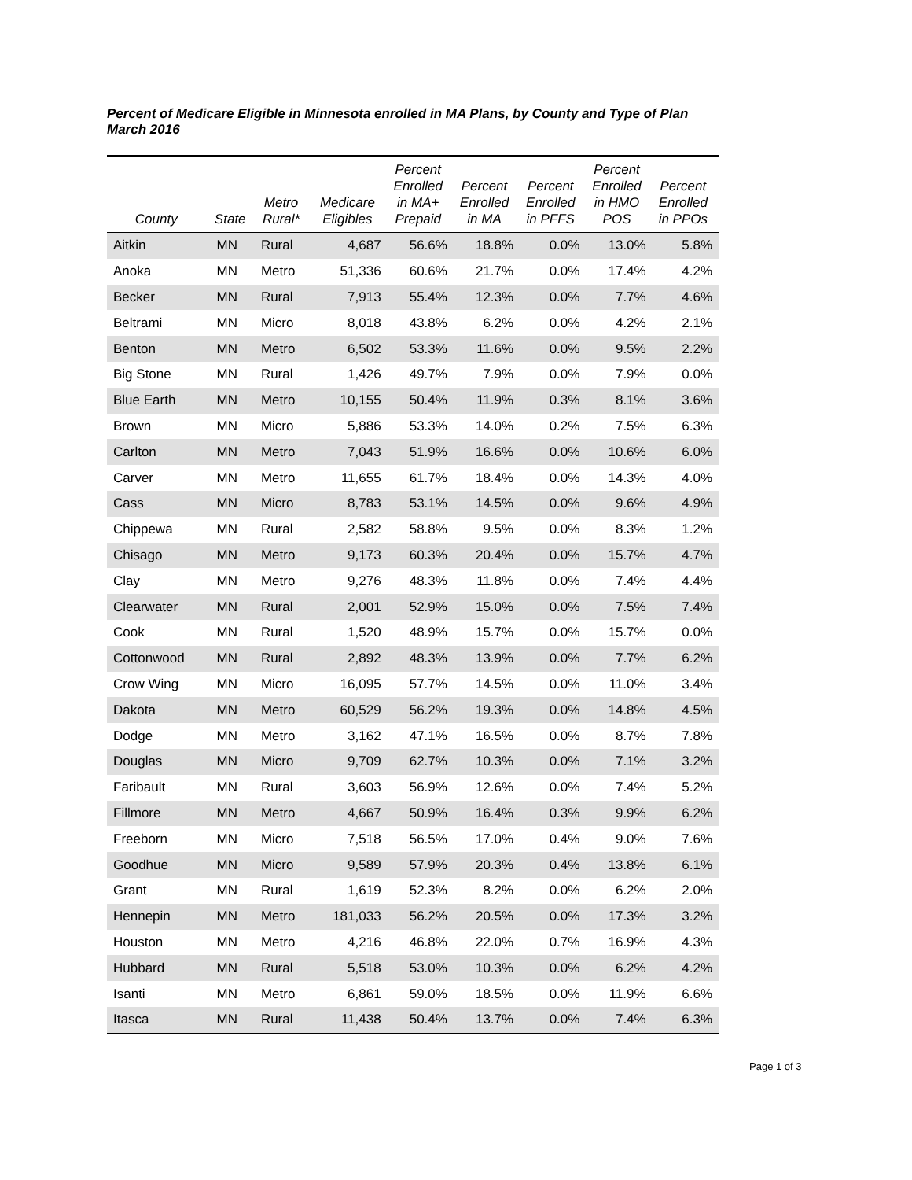Percent of Medicare Eligible in Minnesota enrolled in MA Plans, by County and Type of Plan
March 2016
| County | State | Metro Rural* | Medicare Eligibles | Percent Enrolled in MA+ Prepaid | Percent Enrolled in MA | Percent Enrolled in PFFS | Percent Enrolled in HMO POS | Percent Enrolled in PPOs |
| --- | --- | --- | --- | --- | --- | --- | --- | --- |
| Aitkin | MN | Rural | 4,687 | 56.6% | 18.8% | 0.0% | 13.0% | 5.8% |
| Anoka | MN | Metro | 51,336 | 60.6% | 21.7% | 0.0% | 17.4% | 4.2% |
| Becker | MN | Rural | 7,913 | 55.4% | 12.3% | 0.0% | 7.7% | 4.6% |
| Beltrami | MN | Micro | 8,018 | 43.8% | 6.2% | 0.0% | 4.2% | 2.1% |
| Benton | MN | Metro | 6,502 | 53.3% | 11.6% | 0.0% | 9.5% | 2.2% |
| Big Stone | MN | Rural | 1,426 | 49.7% | 7.9% | 0.0% | 7.9% | 0.0% |
| Blue Earth | MN | Metro | 10,155 | 50.4% | 11.9% | 0.3% | 8.1% | 3.6% |
| Brown | MN | Micro | 5,886 | 53.3% | 14.0% | 0.2% | 7.5% | 6.3% |
| Carlton | MN | Metro | 7,043 | 51.9% | 16.6% | 0.0% | 10.6% | 6.0% |
| Carver | MN | Metro | 11,655 | 61.7% | 18.4% | 0.0% | 14.3% | 4.0% |
| Cass | MN | Micro | 8,783 | 53.1% | 14.5% | 0.0% | 9.6% | 4.9% |
| Chippewa | MN | Rural | 2,582 | 58.8% | 9.5% | 0.0% | 8.3% | 1.2% |
| Chisago | MN | Metro | 9,173 | 60.3% | 20.4% | 0.0% | 15.7% | 4.7% |
| Clay | MN | Metro | 9,276 | 48.3% | 11.8% | 0.0% | 7.4% | 4.4% |
| Clearwater | MN | Rural | 2,001 | 52.9% | 15.0% | 0.0% | 7.5% | 7.4% |
| Cook | MN | Rural | 1,520 | 48.9% | 15.7% | 0.0% | 15.7% | 0.0% |
| Cottonwood | MN | Rural | 2,892 | 48.3% | 13.9% | 0.0% | 7.7% | 6.2% |
| Crow Wing | MN | Micro | 16,095 | 57.7% | 14.5% | 0.0% | 11.0% | 3.4% |
| Dakota | MN | Metro | 60,529 | 56.2% | 19.3% | 0.0% | 14.8% | 4.5% |
| Dodge | MN | Metro | 3,162 | 47.1% | 16.5% | 0.0% | 8.7% | 7.8% |
| Douglas | MN | Micro | 9,709 | 62.7% | 10.3% | 0.0% | 7.1% | 3.2% |
| Faribault | MN | Rural | 3,603 | 56.9% | 12.6% | 0.0% | 7.4% | 5.2% |
| Fillmore | MN | Metro | 4,667 | 50.9% | 16.4% | 0.3% | 9.9% | 6.2% |
| Freeborn | MN | Micro | 7,518 | 56.5% | 17.0% | 0.4% | 9.0% | 7.6% |
| Goodhue | MN | Micro | 9,589 | 57.9% | 20.3% | 0.4% | 13.8% | 6.1% |
| Grant | MN | Rural | 1,619 | 52.3% | 8.2% | 0.0% | 6.2% | 2.0% |
| Hennepin | MN | Metro | 181,033 | 56.2% | 20.5% | 0.0% | 17.3% | 3.2% |
| Houston | MN | Metro | 4,216 | 46.8% | 22.0% | 0.7% | 16.9% | 4.3% |
| Hubbard | MN | Rural | 5,518 | 53.0% | 10.3% | 0.0% | 6.2% | 4.2% |
| Isanti | MN | Metro | 6,861 | 59.0% | 18.5% | 0.0% | 11.9% | 6.6% |
| Itasca | MN | Rural | 11,438 | 50.4% | 13.7% | 0.0% | 7.4% | 6.3% |
Page 1 of 3